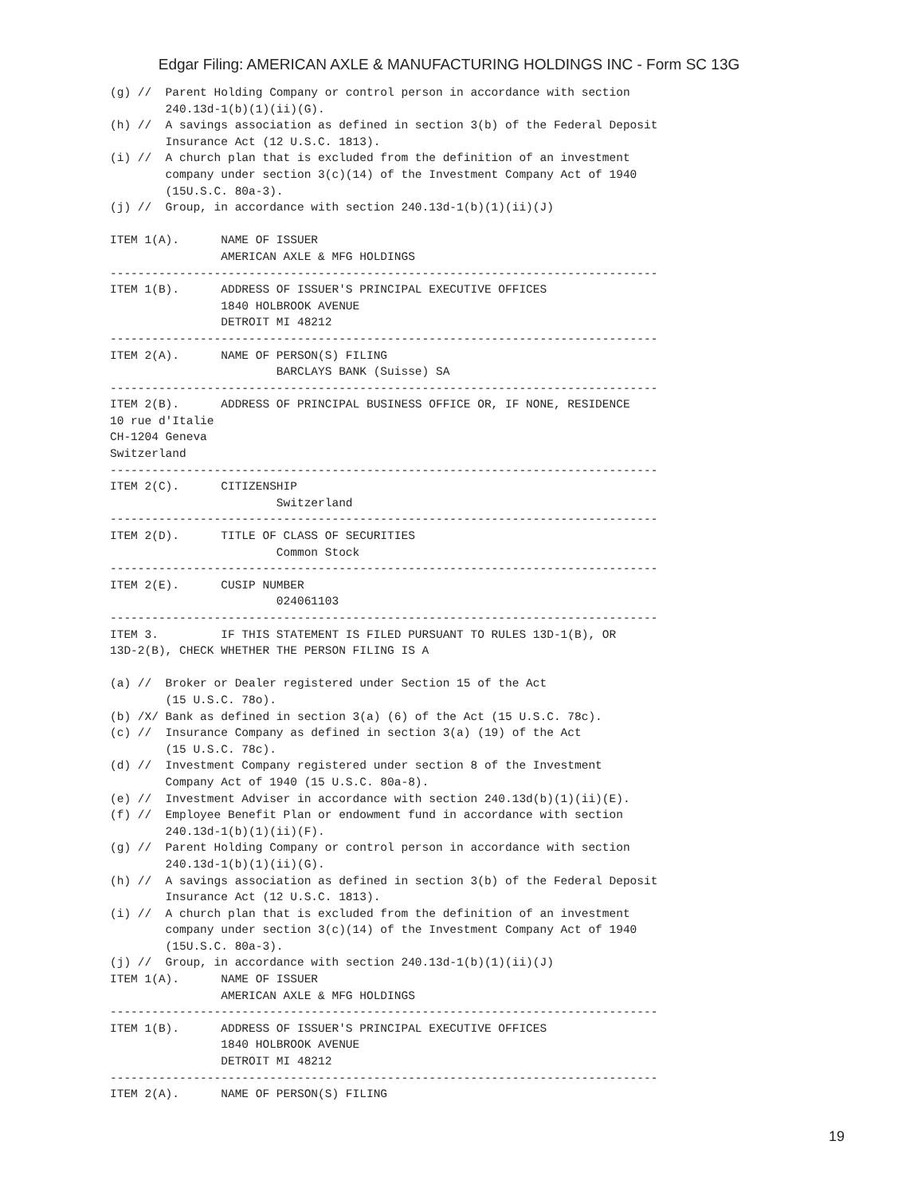Edgar Filing: AMERICAN AXLE & MANUFACTURING HOLDINGS INC - Form SC 13G
(g) //  Parent Holding Company or control person in accordance with section
        240.13d-1(b)(1)(ii)(G).
(h) //  A savings association as defined in section 3(b) of the Federal Deposit
        Insurance Act (12 U.S.C. 1813).
(i) //  A church plan that is excluded from the definition of an investment
        company under section 3(c)(14) of the Investment Company Act of 1940
        (15U.S.C. 80a-3).
(j) //  Group, in accordance with section 240.13d-1(b)(1)(ii)(J)

ITEM 1(A).      NAME OF ISSUER
                AMERICAN AXLE & MFG HOLDINGS
-------------------------------------------------------------------------------
ITEM 1(B).      ADDRESS OF ISSUER'S PRINCIPAL EXECUTIVE OFFICES
                1840 HOLBROOK AVENUE
                DETROIT MI 48212
-------------------------------------------------------------------------------
ITEM 2(A).      NAME OF PERSON(S) FILING
                        BARCLAYS BANK (Suisse) SA
-------------------------------------------------------------------------------
ITEM 2(B).      ADDRESS OF PRINCIPAL BUSINESS OFFICE OR, IF NONE, RESIDENCE
10 rue d'Italie
CH-1204 Geneva
Switzerland
-------------------------------------------------------------------------------
ITEM 2(C).      CITIZENSHIP
                        Switzerland
-------------------------------------------------------------------------------
ITEM 2(D).      TITLE OF CLASS OF SECURITIES
                        Common Stock
-------------------------------------------------------------------------------
ITEM 2(E).      CUSIP NUMBER
                        024061103
-------------------------------------------------------------------------------
ITEM 3.         IF THIS STATEMENT IS FILED PURSUANT TO RULES 13D-1(B), OR
13D-2(B), CHECK WHETHER THE PERSON FILING IS A

(a) //  Broker or Dealer registered under Section 15 of the Act
        (15 U.S.C. 78o).
(b) /X/ Bank as defined in section 3(a) (6) of the Act (15 U.S.C. 78c).
(c) //  Insurance Company as defined in section 3(a) (19) of the Act
        (15 U.S.C. 78c).
(d) //  Investment Company registered under section 8 of the Investment
        Company Act of 1940 (15 U.S.C. 80a-8).
(e) //  Investment Adviser in accordance with section 240.13d(b)(1)(ii)(E).
(f) //  Employee Benefit Plan or endowment fund in accordance with section
        240.13d-1(b)(1)(ii)(F).
(g) //  Parent Holding Company or control person in accordance with section
        240.13d-1(b)(1)(ii)(G).
(h) //  A savings association as defined in section 3(b) of the Federal Deposit
        Insurance Act (12 U.S.C. 1813).
(i) //  A church plan that is excluded from the definition of an investment
        company under section 3(c)(14) of the Investment Company Act of 1940
        (15U.S.C. 80a-3).
(j) //  Group, in accordance with section 240.13d-1(b)(1)(ii)(J)
ITEM 1(A).      NAME OF ISSUER
                AMERICAN AXLE & MFG HOLDINGS
-------------------------------------------------------------------------------
ITEM 1(B).      ADDRESS OF ISSUER'S PRINCIPAL EXECUTIVE OFFICES
                1840 HOLBROOK AVENUE
                DETROIT MI 48212
-------------------------------------------------------------------------------
ITEM 2(A).      NAME OF PERSON(S) FILING
19